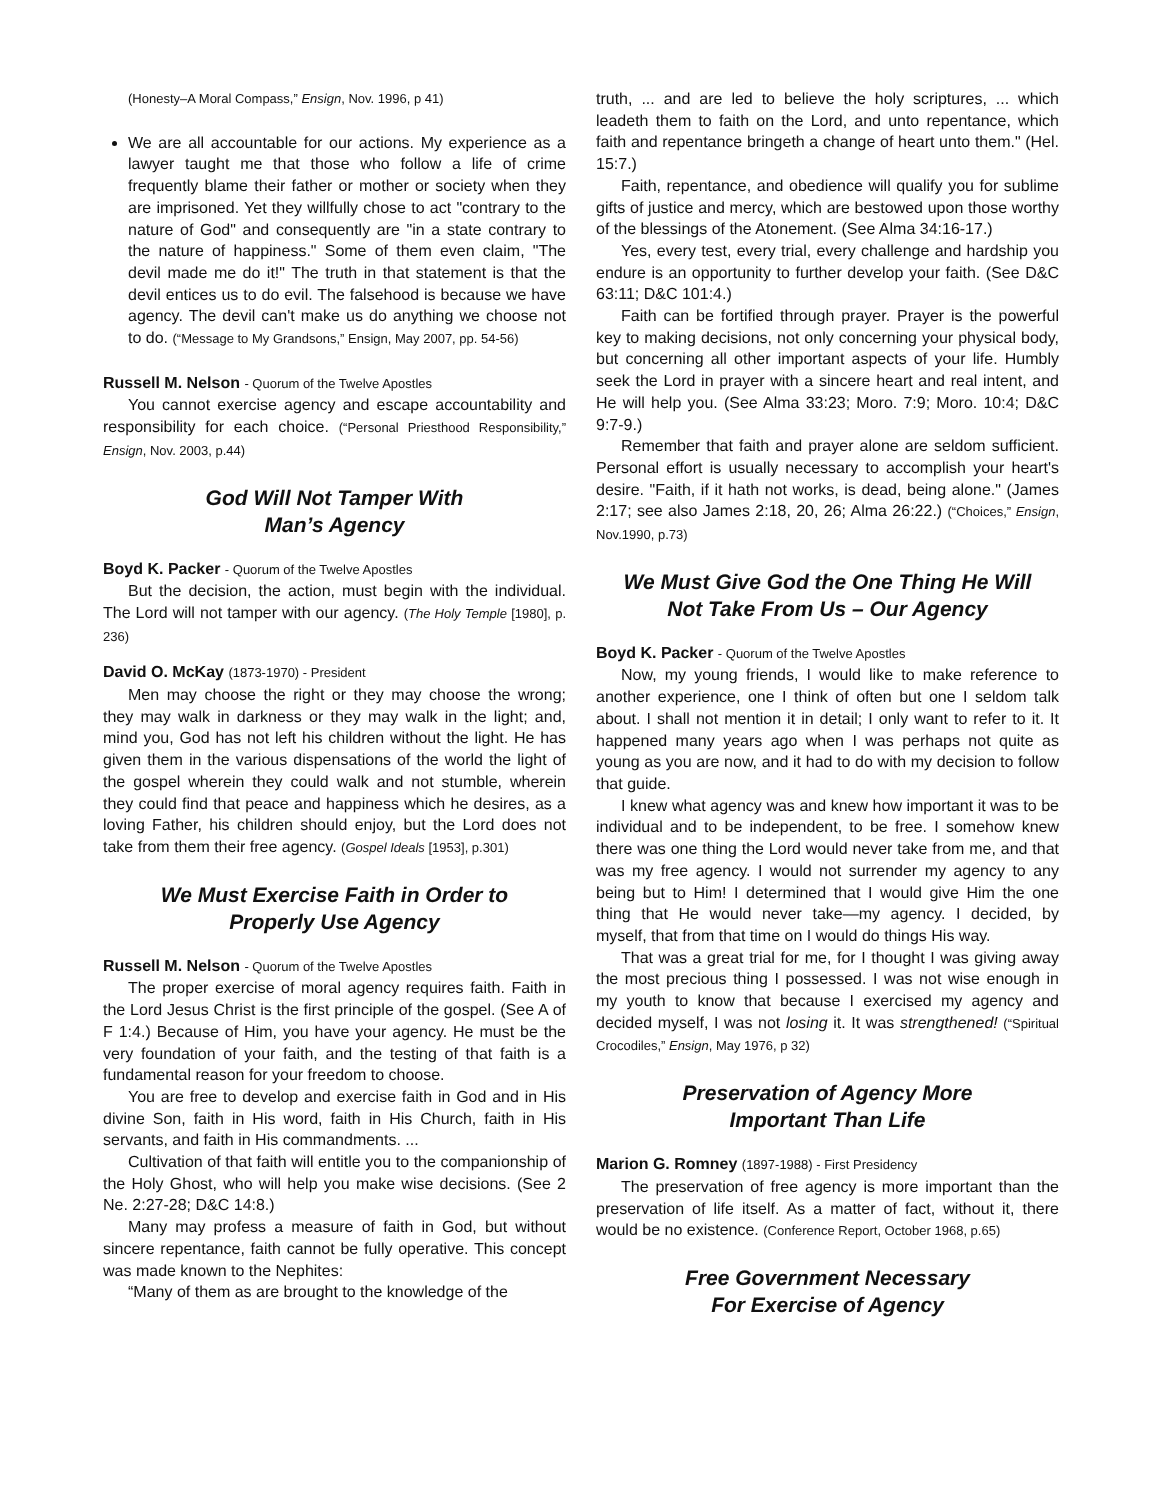(Honesty–A Moral Compass,” Ensign, Nov. 1996, p 41)
We are all accountable for our actions. My experience as a lawyer taught me that those who follow a life of crime frequently blame their father or mother or society when they are imprisoned. Yet they willfully chose to act "contrary to the nature of God" and consequently are "in a state contrary to the nature of happiness." Some of them even claim, "The devil made me do it!" The truth in that statement is that the devil entices us to do evil. The falsehood is because we have agency. The devil can't make us do anything we choose not to do. (“Message to My Grandsons,” Ensign, May 2007, pp. 54-56)
Russell M. Nelson - Quorum of the Twelve Apostles
You cannot exercise agency and escape accountability and responsibility for each choice. (“Personal Priesthood Responsibility,” Ensign, Nov. 2003, p.44)
God Will Not Tamper With
Man’s Agency
Boyd K. Packer - Quorum of the Twelve Apostles
But the decision, the action, must begin with the individual. The Lord will not tamper with our agency. (The Holy Temple [1980], p. 236)
David O. McKay (1873-1970) - President
Men may choose the right or they may choose the wrong; they may walk in darkness or they may walk in the light; and, mind you, God has not left his children without the light. He has given them in the various dispensations of the world the light of the gospel wherein they could walk and not stumble, wherein they could find that peace and happiness which he desires, as a loving Father, his children should enjoy, but the Lord does not take from them their free agency. (Gospel Ideals [1953], p.301)
We Must Exercise Faith in Order to
Properly Use Agency
Russell M. Nelson - Quorum of the Twelve Apostles
The proper exercise of moral agency requires faith. Faith in the Lord Jesus Christ is the first principle of the gospel. (See A of F 1:4.) Because of Him, you have your agency. He must be the very foundation of your faith, and the testing of that faith is a fundamental reason for your freedom to choose.
You are free to develop and exercise faith in God and in His divine Son, faith in His word, faith in His Church, faith in His servants, and faith in His commandments. ...
Cultivation of that faith will entitle you to the companionship of the Holy Ghost, who will help you make wise decisions. (See 2 Ne. 2:27-28; D&C 14:8.)
Many may profess a measure of faith in God, but without sincere repentance, faith cannot be fully operative. This concept was made known to the Nephites:
“Many of them as are brought to the knowledge of the
truth, ... and are led to believe the holy scriptures, ... which leadeth them to faith on the Lord, and unto repentance, which faith and repentance bringeth a change of heart unto them." (Hel. 15:7.)
Faith, repentance, and obedience will qualify you for sublime gifts of justice and mercy, which are bestowed upon those worthy of the blessings of the Atonement. (See Alma 34:16-17.)
Yes, every test, every trial, every challenge and hardship you endure is an opportunity to further develop your faith. (See D&C 63:11; D&C 101:4.)
Faith can be fortified through prayer. Prayer is the powerful key to making decisions, not only concerning your physical body, but concerning all other important aspects of your life. Humbly seek the Lord in prayer with a sincere heart and real intent, and He will help you. (See Alma 33:23; Moro. 7:9; Moro. 10:4; D&C 9:7-9.)
Remember that faith and prayer alone are seldom sufficient. Personal effort is usually necessary to accomplish your heart's desire. "Faith, if it hath not works, is dead, being alone." (James 2:17; see also James 2:18, 20, 26; Alma 26:22.) (“Choices,” Ensign, Nov.1990, p.73)
We Must Give God the One Thing He Will
Not Take From Us – Our Agency
Boyd K. Packer - Quorum of the Twelve Apostles
Now, my young friends, I would like to make reference to another experience, one I think of often but one I seldom talk about. I shall not mention it in detail; I only want to refer to it. It happened many years ago when I was perhaps not quite as young as you are now, and it had to do with my decision to follow that guide.
I knew what agency was and knew how important it was to be individual and to be independent, to be free. I somehow knew there was one thing the Lord would never take from me, and that was my free agency. I would not surrender my agency to any being but to Him! I determined that I would give Him the one thing that He would never take—my agency. I decided, by myself, that from that time on I would do things His way.
That was a great trial for me, for I thought I was giving away the most precious thing I possessed. I was not wise enough in my youth to know that because I exercised my agency and decided myself, I was not losing it. It was strengthened! (“Spiritual Crocodiles,” Ensign, May 1976, p 32)
Preservation of Agency More
Important Than Life
Marion G. Romney (1897-1988) - First Presidency
The preservation of free agency is more important than the preservation of life itself. As a matter of fact, without it, there would be no existence. (Conference Report, October 1968, p.65)
Free Government Necessary
For Exercise of Agency